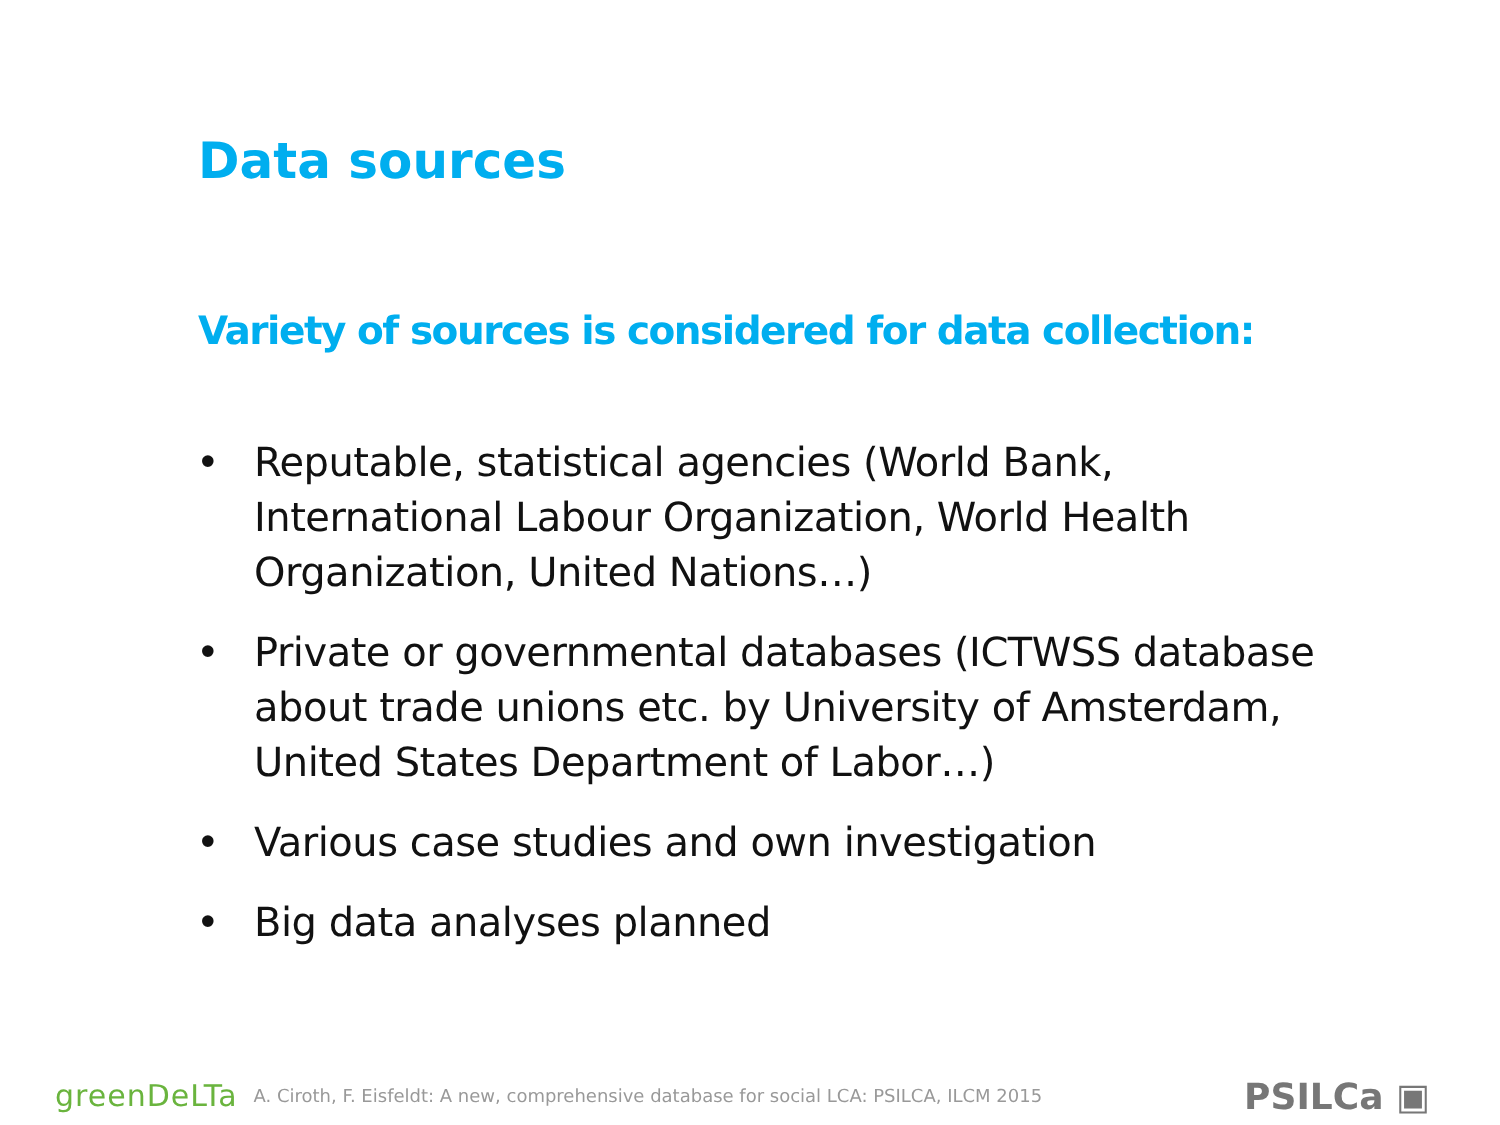Data sources
Variety of sources is considered for data collection:
• Reputable, statistical agencies (World Bank, International Labour Organization, World Health Organization, United Nations…)
• Private or governmental databases (ICTWSS database about trade unions etc. by University of Amsterdam, United States Department of Labor…)
• Various case studies and own investigation
• Big data analyses planned
greenDeLTa A. Ciroth, F. Eisfeldt: A new, comprehensive database for social LCA: PSILCA, ILCM 2015
PSILCa ▣